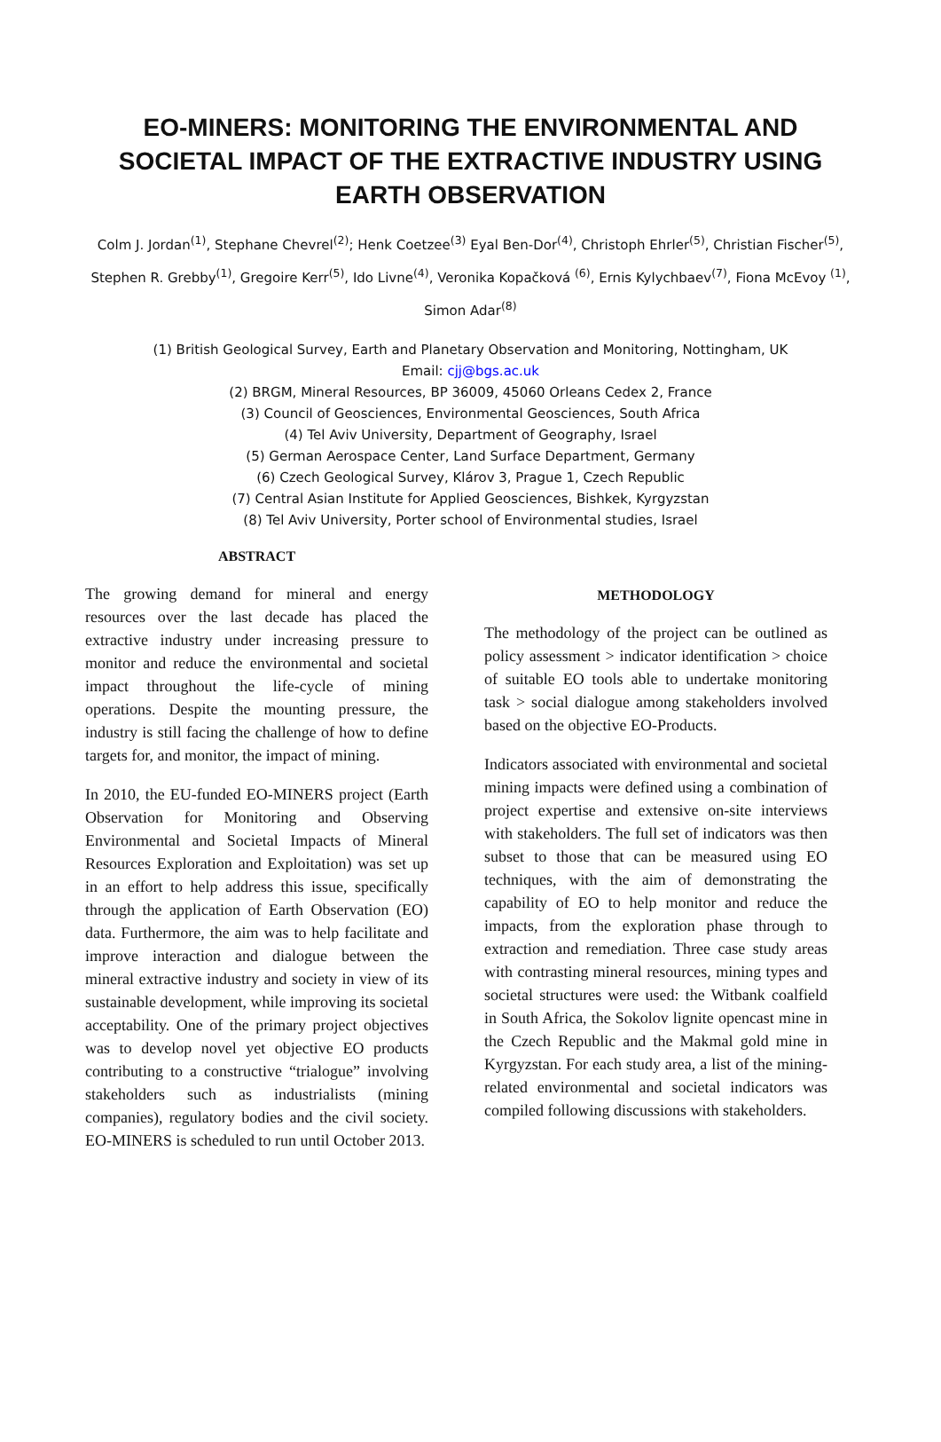EO-MINERS: MONITORING THE ENVIRONMENTAL AND SOCIETAL IMPACT OF THE EXTRACTIVE INDUSTRY USING EARTH OBSERVATION
Colm J. Jordan<sup>(1)</sup>, Stephane Chevrel<sup>(2)</sup>; Henk Coetzee<sup>(3)</sup> Eyal Ben-Dor<sup>(4)</sup>, Christoph Ehrler<sup>(5)</sup>, Christian Fischer<sup>(5)</sup>, Stephen R. Grebby<sup>(1)</sup>, Gregoire Kerr<sup>(5)</sup>, Ido Livne<sup>(4)</sup>, Veronika Kopačková <sup>(6)</sup>, Ernis Kylychbaev<sup>(7)</sup>, Fiona McEvoy <sup>(1)</sup>, Simon Adar<sup>(8)</sup>
(1) British Geological Survey, Earth and Planetary Observation and Monitoring, Nottingham, UK
Email: cjj@bgs.ac.uk
(2) BRGM, Mineral Resources, BP 36009, 45060 Orleans Cedex 2, France
(3) Council of Geosciences, Environmental Geosciences, South Africa
(4) Tel Aviv University, Department of Geography, Israel
(5) German Aerospace Center, Land Surface Department, Germany
(6) Czech Geological Survey, Klárov 3, Prague 1, Czech Republic
(7) Central Asian Institute for Applied Geosciences, Bishkek, Kyrgyzstan
(8) Tel Aviv University, Porter school of Environmental studies, Israel
ABSTRACT
The growing demand for mineral and energy resources over the last decade has placed the extractive industry under increasing pressure to monitor and reduce the environmental and societal impact throughout the life-cycle of mining operations. Despite the mounting pressure, the industry is still facing the challenge of how to define targets for, and monitor, the impact of mining.
In 2010, the EU-funded EO-MINERS project (Earth Observation for Monitoring and Observing Environmental and Societal Impacts of Mineral Resources Exploration and Exploitation) was set up in an effort to help address this issue, specifically through the application of Earth Observation (EO) data. Furthermore, the aim was to help facilitate and improve interaction and dialogue between the mineral extractive industry and society in view of its sustainable development, while improving its societal acceptability. One of the primary project objectives was to develop novel yet objective EO products contributing to a constructive “trialogue” involving stakeholders such as industrialists (mining companies), regulatory bodies and the civil society. EO-MINERS is scheduled to run until October 2013.
METHODOLOGY
The methodology of the project can be outlined as policy assessment > indicator identification > choice of suitable EO tools able to undertake monitoring task > social dialogue among stakeholders involved based on the objective EO-Products.
Indicators associated with environmental and societal mining impacts were defined using a combination of project expertise and extensive on-site interviews with stakeholders. The full set of indicators was then subset to those that can be measured using EO techniques, with the aim of demonstrating the capability of EO to help monitor and reduce the impacts, from the exploration phase through to extraction and remediation. Three case study areas with contrasting mineral resources, mining types and societal structures were used: the Witbank coalfield in South Africa, the Sokolov lignite opencast mine in the Czech Republic and the Makmal gold mine in Kyrgyzstan. For each study area, a list of the mining-related environmental and societal indicators was compiled following discussions with stakeholders.